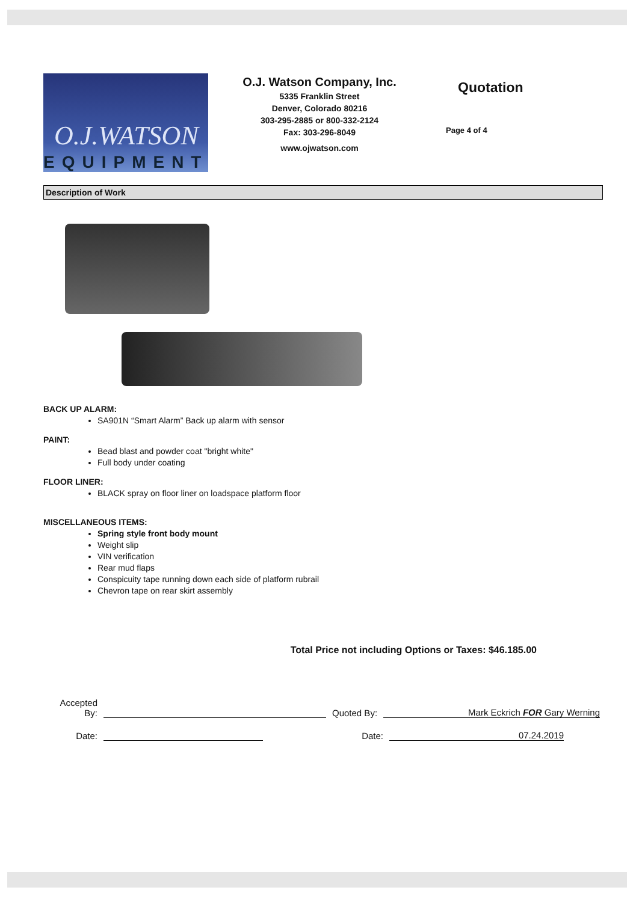O.J.WATSON
EQUIPMENT
O.J. Watson Company, Inc.
5335 Franklin Street
Denver, Colorado 80216
303-295-2885 or 800-332-2124
Fax: 303-296-8049
www.ojwatson.com
Quotation
Page 4 of 4
Description of Work
BACK UP ALARM:
SA901N “Smart Alarm” Back up alarm with sensor
PAINT:
Bead blast and powder coat "bright white"
Full body under coating
FLOOR LINER:
BLACK spray on floor liner on loadspace platform floor
MISCELLANEOUS ITEMS:
Spring style front body mount
Weight slip
VIN verification
Rear mud flaps
Conspicuity tape running down each side of platform rubrail
Chevron tape on rear skirt assembly
Total Price not including Options or Taxes: $46.185.00
Accepted
By:
Quoted By:
Mark Eckrich FOR Gary Werning
Date:
Date:
07.24.2019